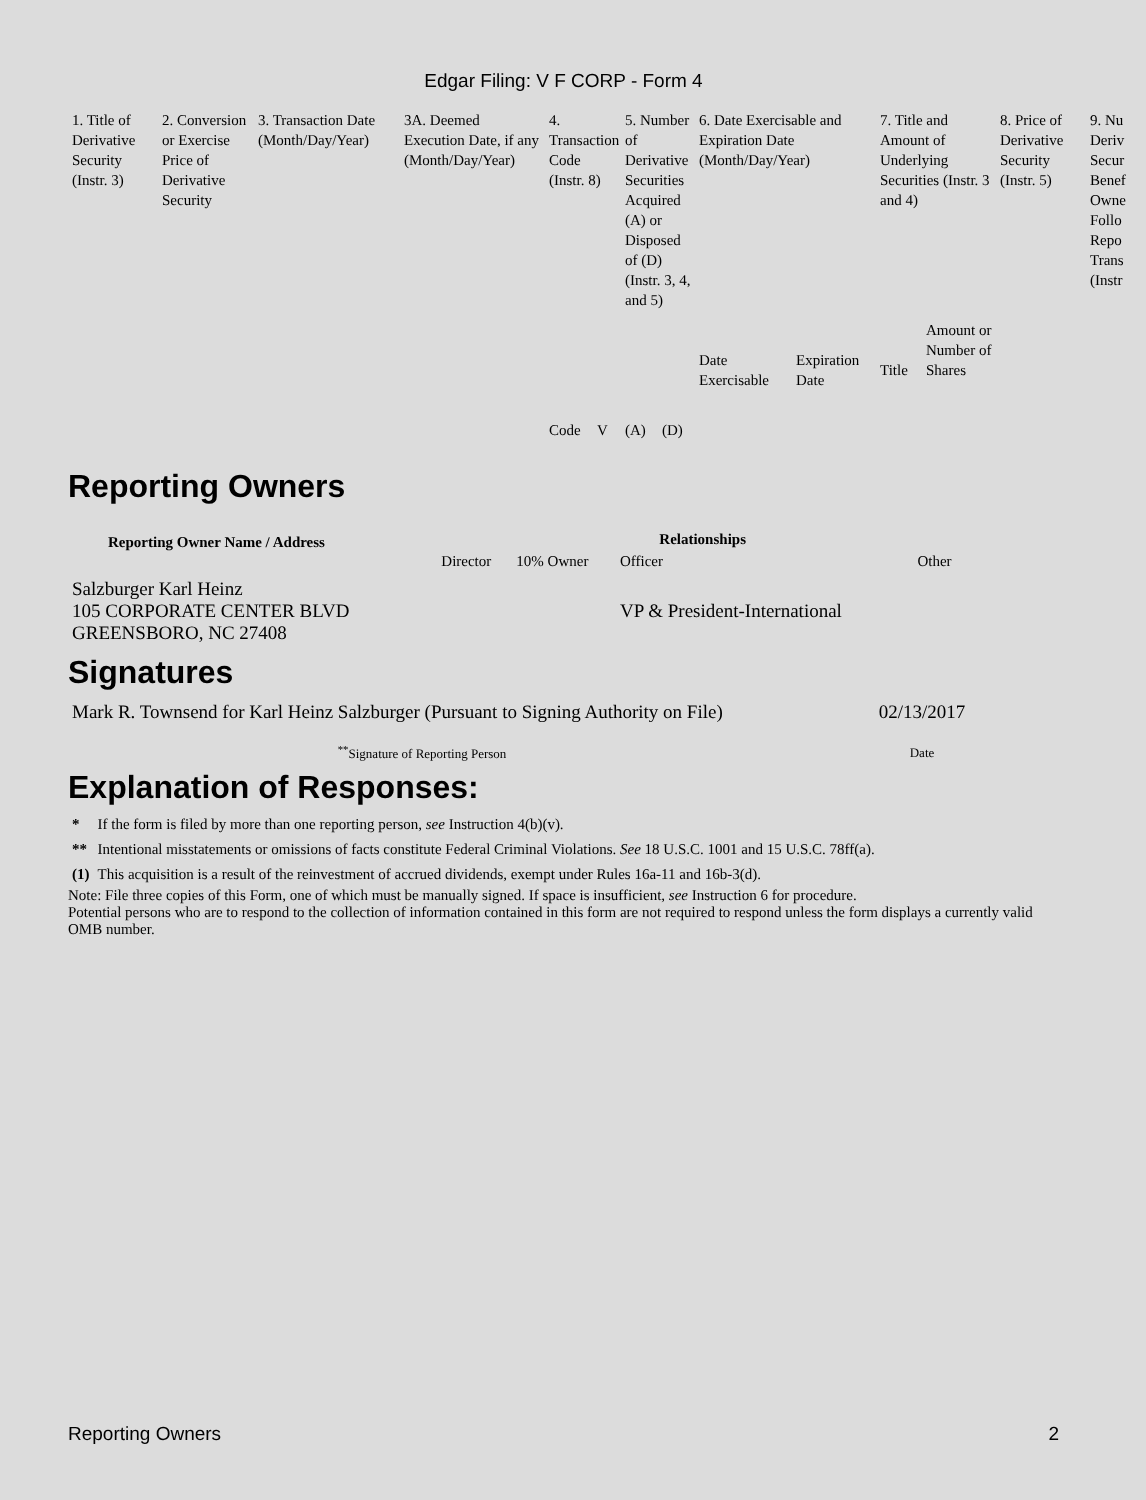Edgar Filing: V F CORP - Form 4
| 1. Title of Derivative Security (Instr. 3) | 2. Conversion or Exercise Price of Derivative Security | 3. Transaction Date (Month/Day/Year) | 3A. Deemed Execution Date, if any (Month/Day/Year) | 4. Transaction Code (Instr. 8) | | 5. Number of Derivative Securities Acquired (A) or Disposed of (D) (Instr. 3, 4, and 5) | | 6. Date Exercisable and Expiration Date (Month/Day/Year) | | 7. Title and Amount of Underlying Securities (Instr. 3 and 4) | | 8. Price of Derivative Security (Instr. 5) | 9. Nu Deriv Secur Benef Owne Follo Repo Trans (Instr |
| | | | | Code | V | (A) | (D) | Date Exercisable | Expiration Date | Title | Amount or Number of Shares | | |
Reporting Owners
| Reporting Owner Name / Address | Relationships | | | |
| --- | --- | --- | --- | --- |
| | Director | 10% Owner | Officer | Other |
| Salzburger Karl Heinz 105 CORPORATE CENTER BLVD GREENSBORO, NC 27408 | | | VP & President-International | |
Signatures
| Mark R. Townsend for Karl Heinz Salzburger (Pursuant to Signing Authority on File) | 02/13/2017 |
| <sup>**</sup> Signature of Reporting Person | Date |
Explanation of Responses:
| * | If the form is filed by more than one reporting person, see Instruction 4(b)(v). |
| ** | Intentional misstatements or omissions of facts constitute Federal Criminal Violations. See 18 U.S.C. 1001 and 15 U.S.C. 78ff(a). |
| (1) | This acquisition is a result of the reinvestment of accrued dividends, exempt under Rules 16a-11 and 16b-3(d). |
Note: File three copies of this Form, one of which must be manually signed. If space is insufficient, see Instruction 6 for procedure.
Potential persons who are to respond to the collection of information contained in this form are not required to respond unless the form displays a currently valid OMB number.
Reporting Owners 2